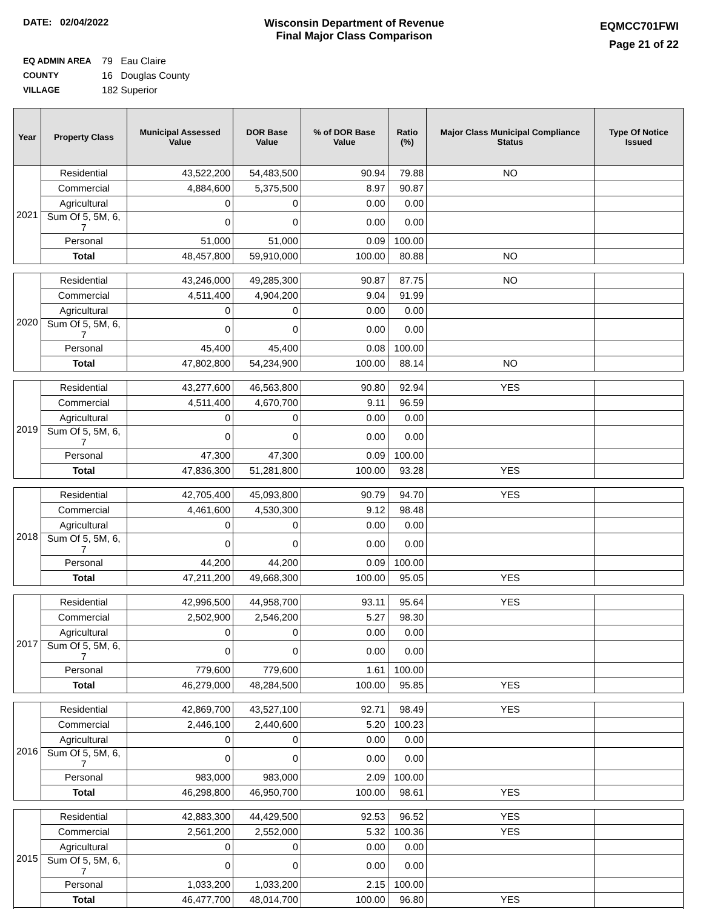DATE: 02/04/2022 Wisconsin Department of Revenue
Final Major Class Comparison
EQMCC701FWI
Page 21 of 22
EQ ADMIN AREA 79 Eau Claire
COUNTY 16 Douglas County
VILLAGE 182 Superior
| Year | Property Class | Municipal Assessed Value | DOR Base Value | % of DOR Base Value | Ratio (%) | Major Class Municipal Compliance Status | Type Of Notice Issued |
| --- | --- | --- | --- | --- | --- | --- | --- |
| 2021 | Residential | 43,522,200 | 54,483,500 | 90.94 | 79.88 | NO | |
| | Commercial | 4,884,600 | 5,375,500 | 8.97 | 90.87 | | |
| | Agricultural | 0 | 0 | 0.00 | 0.00 | | |
| | Sum Of 5, 5M, 6, 7 | 0 | 0 | 0.00 | 0.00 | | |
| | Personal | 51,000 | 51,000 | 0.09 | 100.00 | | |
| | Total | 48,457,800 | 59,910,000 | 100.00 | 80.88 | NO | |
| 2020 | Residential | 43,246,000 | 49,285,300 | 90.87 | 87.75 | NO | |
| | Commercial | 4,511,400 | 4,904,200 | 9.04 | 91.99 | | |
| | Agricultural | 0 | 0 | 0.00 | 0.00 | | |
| | Sum Of 5, 5M, 6, 7 | 0 | 0 | 0.00 | 0.00 | | |
| | Personal | 45,400 | 45,400 | 0.08 | 100.00 | | |
| | Total | 47,802,800 | 54,234,900 | 100.00 | 88.14 | NO | |
| 2019 | Residential | 43,277,600 | 46,563,800 | 90.80 | 92.94 | YES | |
| | Commercial | 4,511,400 | 4,670,700 | 9.11 | 96.59 | | |
| | Agricultural | 0 | 0 | 0.00 | 0.00 | | |
| | Sum Of 5, 5M, 6, 7 | 0 | 0 | 0.00 | 0.00 | | |
| | Personal | 47,300 | 47,300 | 0.09 | 100.00 | | |
| | Total | 47,836,300 | 51,281,800 | 100.00 | 93.28 | YES | |
| 2018 | Residential | 42,705,400 | 45,093,800 | 90.79 | 94.70 | YES | |
| | Commercial | 4,461,600 | 4,530,300 | 9.12 | 98.48 | | |
| | Agricultural | 0 | 0 | 0.00 | 0.00 | | |
| | Sum Of 5, 5M, 6, 7 | 0 | 0 | 0.00 | 0.00 | | |
| | Personal | 44,200 | 44,200 | 0.09 | 100.00 | | |
| | Total | 47,211,200 | 49,668,300 | 100.00 | 95.05 | YES | |
| 2017 | Residential | 42,996,500 | 44,958,700 | 93.11 | 95.64 | YES | |
| | Commercial | 2,502,900 | 2,546,200 | 5.27 | 98.30 | | |
| | Agricultural | 0 | 0 | 0.00 | 0.00 | | |
| | Sum Of 5, 5M, 6, 7 | 0 | 0 | 0.00 | 0.00 | | |
| | Personal | 779,600 | 779,600 | 1.61 | 100.00 | | |
| | Total | 46,279,000 | 48,284,500 | 100.00 | 95.85 | YES | |
| 2016 | Residential | 42,869,700 | 43,527,100 | 92.71 | 98.49 | YES | |
| | Commercial | 2,446,100 | 2,440,600 | 5.20 | 100.23 | | |
| | Agricultural | 0 | 0 | 0.00 | 0.00 | | |
| | Sum Of 5, 5M, 6, 7 | 0 | 0 | 0.00 | 0.00 | | |
| | Personal | 983,000 | 983,000 | 2.09 | 100.00 | | |
| | Total | 46,298,800 | 46,950,700 | 100.00 | 98.61 | YES | |
| 2015 | Residential | 42,883,300 | 44,429,500 | 92.53 | 96.52 | YES | |
| | Commercial | 2,561,200 | 2,552,000 | 5.32 | 100.36 | YES | |
| | Agricultural | 0 | 0 | 0.00 | 0.00 | | |
| | Sum Of 5, 5M, 6, 7 | 0 | 0 | 0.00 | 0.00 | | |
| | Personal | 1,033,200 | 1,033,200 | 2.15 | 100.00 | | |
| | Total | 46,477,700 | 48,014,700 | 100.00 | 96.80 | YES | |